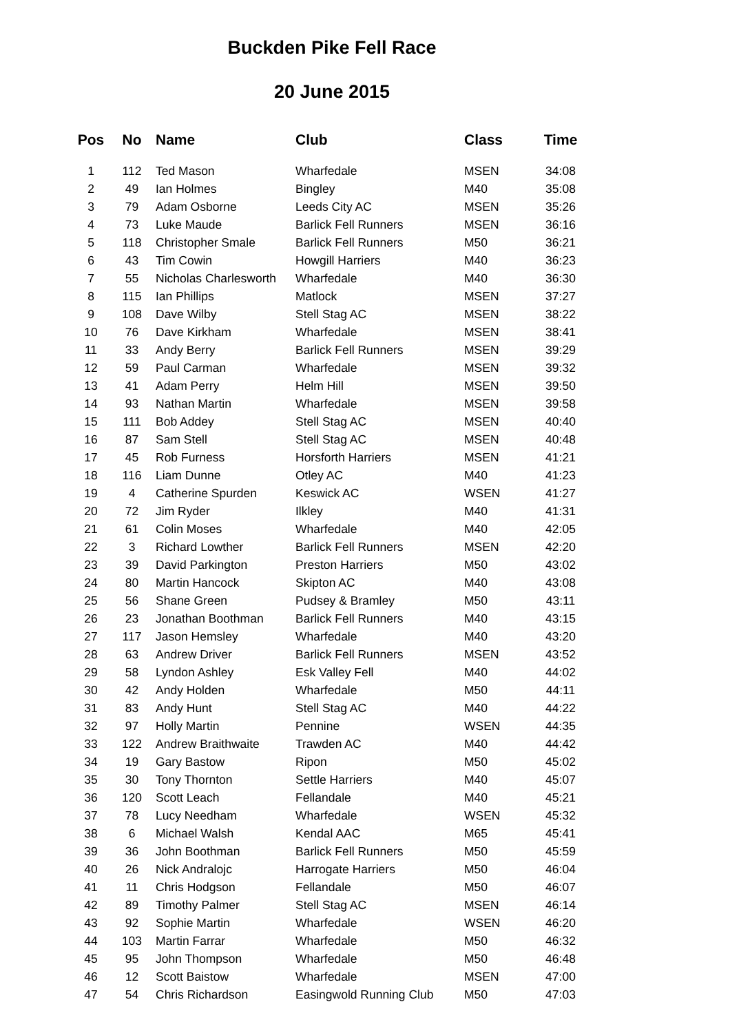Buckden Pike Fell Race
20 June 2015
| Pos | No | Name | Club | Class | Time |
| --- | --- | --- | --- | --- | --- |
| 1 | 112 | Ted Mason | Wharfedale | MSEN | 34:08 |
| 2 | 49 | Ian Holmes | Bingley | M40 | 35:08 |
| 3 | 79 | Adam Osborne | Leeds City AC | MSEN | 35:26 |
| 4 | 73 | Luke Maude | Barlick Fell Runners | MSEN | 36:16 |
| 5 | 118 | Christopher Smale | Barlick Fell Runners | M50 | 36:21 |
| 6 | 43 | Tim Cowin | Howgill Harriers | M40 | 36:23 |
| 7 | 55 | Nicholas Charlesworth | Wharfedale | M40 | 36:30 |
| 8 | 115 | Ian Phillips | Matlock | MSEN | 37:27 |
| 9 | 108 | Dave Wilby | Stell Stag AC | MSEN | 38:22 |
| 10 | 76 | Dave Kirkham | Wharfedale | MSEN | 38:41 |
| 11 | 33 | Andy Berry | Barlick Fell Runners | MSEN | 39:29 |
| 12 | 59 | Paul Carman | Wharfedale | MSEN | 39:32 |
| 13 | 41 | Adam Perry | Helm Hill | MSEN | 39:50 |
| 14 | 93 | Nathan Martin | Wharfedale | MSEN | 39:58 |
| 15 | 111 | Bob Addey | Stell Stag AC | MSEN | 40:40 |
| 16 | 87 | Sam Stell | Stell Stag AC | MSEN | 40:48 |
| 17 | 45 | Rob Furness | Horsforth Harriers | MSEN | 41:21 |
| 18 | 116 | Liam Dunne | Otley AC | M40 | 41:23 |
| 19 | 4 | Catherine Spurden | Keswick AC | WSEN | 41:27 |
| 20 | 72 | Jim Ryder | Ilkley | M40 | 41:31 |
| 21 | 61 | Colin Moses | Wharfedale | M40 | 42:05 |
| 22 | 3 | Richard Lowther | Barlick Fell Runners | MSEN | 42:20 |
| 23 | 39 | David Parkington | Preston Harriers | M50 | 43:02 |
| 24 | 80 | Martin Hancock | Skipton AC | M40 | 43:08 |
| 25 | 56 | Shane Green | Pudsey & Bramley | M50 | 43:11 |
| 26 | 23 | Jonathan Boothman | Barlick Fell Runners | M40 | 43:15 |
| 27 | 117 | Jason Hemsley | Wharfedale | M40 | 43:20 |
| 28 | 63 | Andrew Driver | Barlick Fell Runners | MSEN | 43:52 |
| 29 | 58 | Lyndon Ashley | Esk Valley Fell | M40 | 44:02 |
| 30 | 42 | Andy Holden | Wharfedale | M50 | 44:11 |
| 31 | 83 | Andy Hunt | Stell Stag AC | M40 | 44:22 |
| 32 | 97 | Holly Martin | Pennine | WSEN | 44:35 |
| 33 | 122 | Andrew Braithwaite | Trawden AC | M40 | 44:42 |
| 34 | 19 | Gary Bastow | Ripon | M50 | 45:02 |
| 35 | 30 | Tony Thornton | Settle Harriers | M40 | 45:07 |
| 36 | 120 | Scott Leach | Fellandale | M40 | 45:21 |
| 37 | 78 | Lucy Needham | Wharfedale | WSEN | 45:32 |
| 38 | 6 | Michael Walsh | Kendal AAC | M65 | 45:41 |
| 39 | 36 | John Boothman | Barlick Fell Runners | M50 | 45:59 |
| 40 | 26 | Nick Andralojc | Harrogate Harriers | M50 | 46:04 |
| 41 | 11 | Chris Hodgson | Fellandale | M50 | 46:07 |
| 42 | 89 | Timothy Palmer | Stell Stag AC | MSEN | 46:14 |
| 43 | 92 | Sophie Martin | Wharfedale | WSEN | 46:20 |
| 44 | 103 | Martin Farrar | Wharfedale | M50 | 46:32 |
| 45 | 95 | John Thompson | Wharfedale | M50 | 46:48 |
| 46 | 12 | Scott Baistow | Wharfedale | MSEN | 47:00 |
| 47 | 54 | Chris Richardson | Easingwold Running Club | M50 | 47:03 |